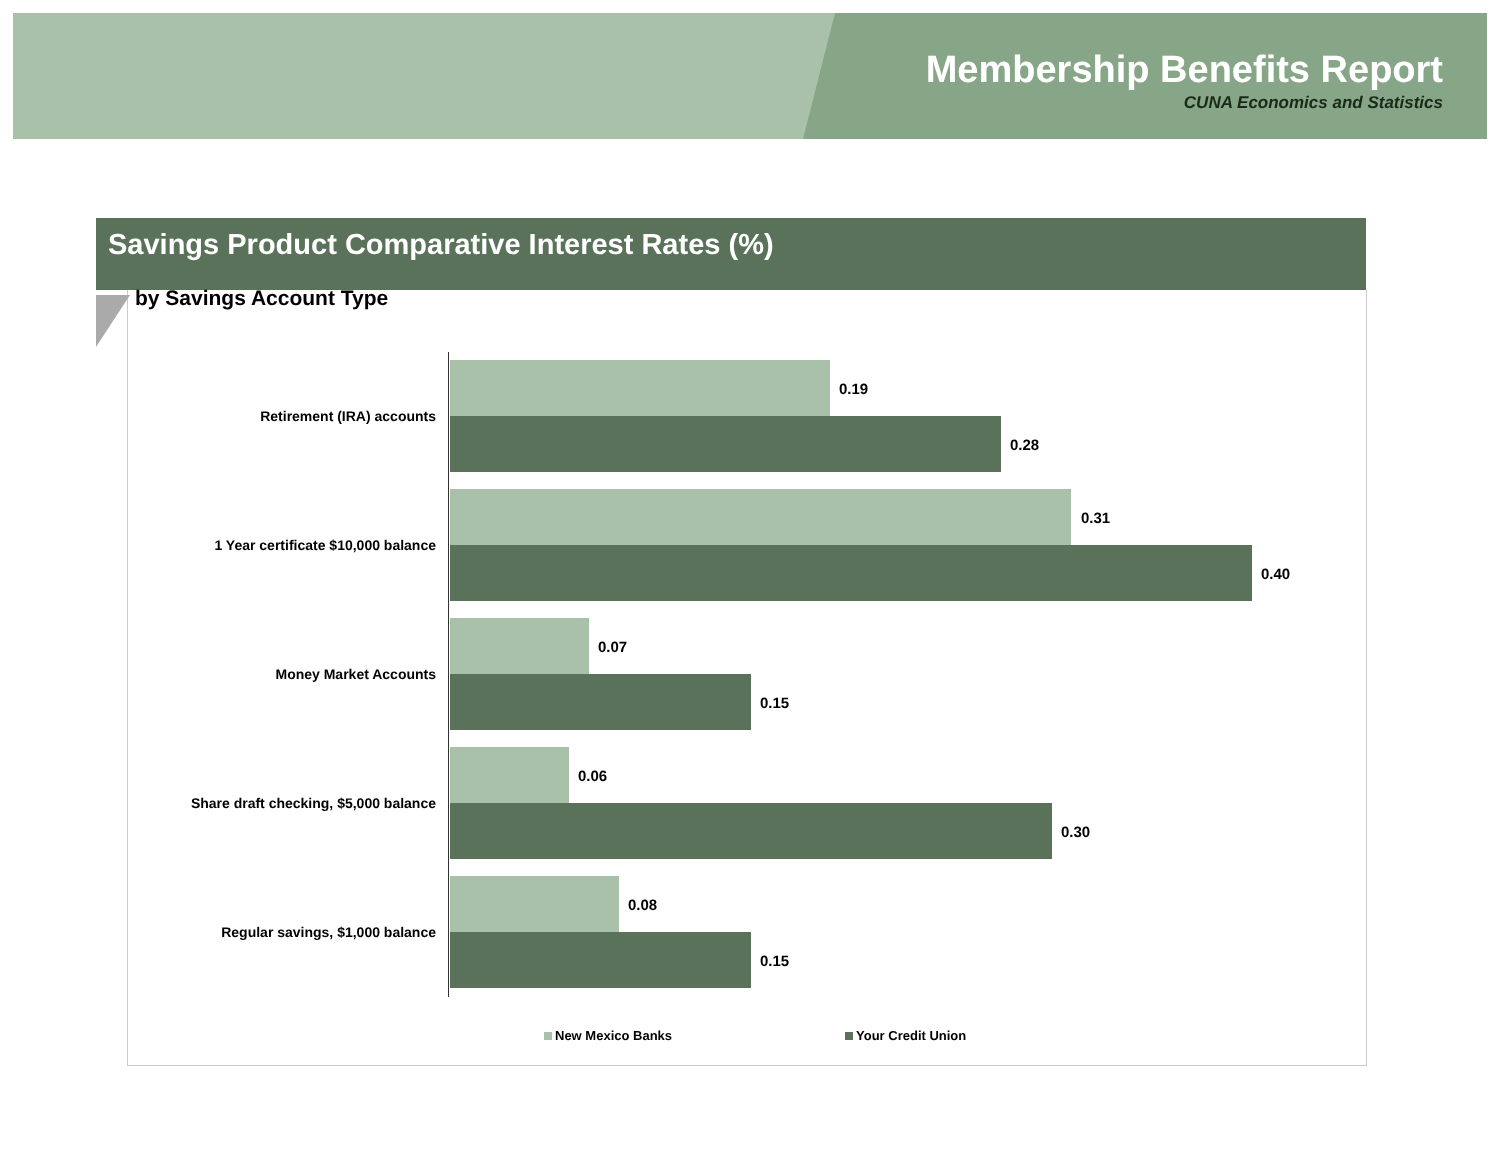Membership Benefits Report
CUNA Economics and Statistics
Savings Product Comparative Interest Rates (%)
Retirement (IRA) accounts
0.19
0.28
1 Year certificate $10,000 balance
0.31
0.40
Money Market Accounts
0.07
0.15
Share draft checking, $5,000 balance
0.06
0.30
Regular savings, $1,000 balance
0.08
0.15
by Savings Account Type
New Mexico Banks Your Credit Union